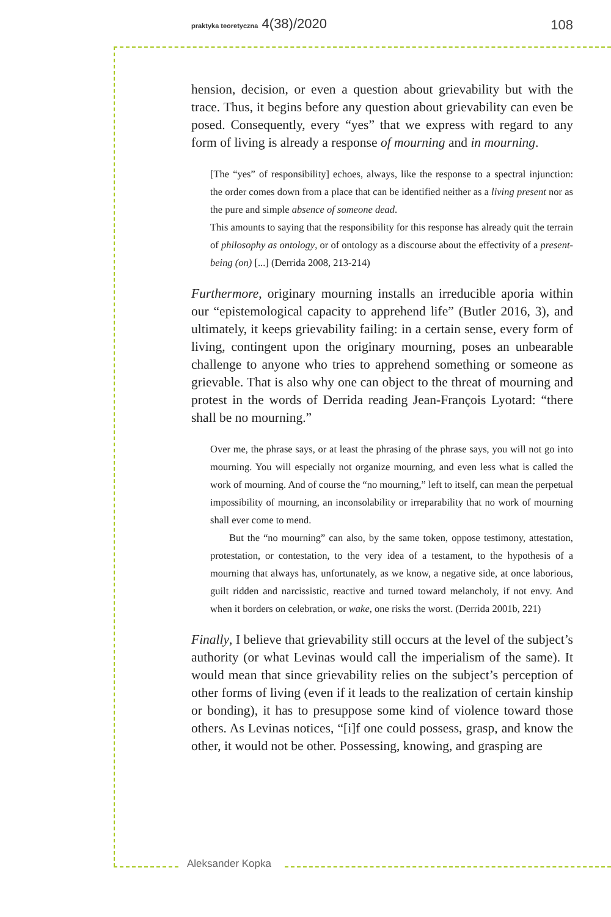praktyka teoretyczna 4(38)/2020
108
hension, decision, or even a question about grievability but with the trace. Thus, it begins before any question about grievability can even be posed. Consequently, every “yes” that we express with regard to any form of living is already a response of mourning and in mourning.
[The “yes” of responsibility] echoes, always, like the response to a spectral injunction: the order comes down from a place that can be identified neither as a living present nor as the pure and simple absence of someone dead.
This amounts to saying that the responsibility for this response has already quit the terrain of philosophy as ontology, or of ontology as a discourse about the effectivity of a present-being (on) [...] (Derrida 2008, 213-214)
Furthermore, originary mourning installs an irreducible aporia within our “epistemological capacity to apprehend life” (Butler 2016, 3), and ultimately, it keeps grievability failing: in a certain sense, every form of living, contingent upon the originary mourning, poses an unbearable challenge to anyone who tries to apprehend something or someone as grievable. That is also why one can object to the threat of mourning and protest in the words of Derrida reading Jean-François Lyotard: “there shall be no mourning.”
Over me, the phrase says, or at least the phrasing of the phrase says, you will not go into mourning. You will especially not organize mourning, and even less what is called the work of mourning. And of course the “no mourning,” left to itself, can mean the perpetual impossibility of mourning, an inconsolability or irreparability that no work of mourning shall ever come to mend.
But the “no mourning” can also, by the same token, oppose testimony, attestation, protestation, or contestation, to the very idea of a testament, to the hypothesis of a mourning that always has, unfortunately, as we know, a negative side, at once laborious, guilt ridden and narcissistic, reactive and turned toward melancholy, if not envy. And when it borders on celebration, or wake, one risks the worst. (Derrida 2001b, 221)
Finally, I believe that grievability still occurs at the level of the subject’s authority (or what Levinas would call the imperialism of the same). It would mean that since grievability relies on the subject’s perception of other forms of living (even if it leads to the realization of certain kinship or bonding), it has to presuppose some kind of violence toward those others. As Levinas notices, “[i]f one could possess, grasp, and know the other, it would not be other. Possessing, knowing, and grasping are
Aleksander Kopka